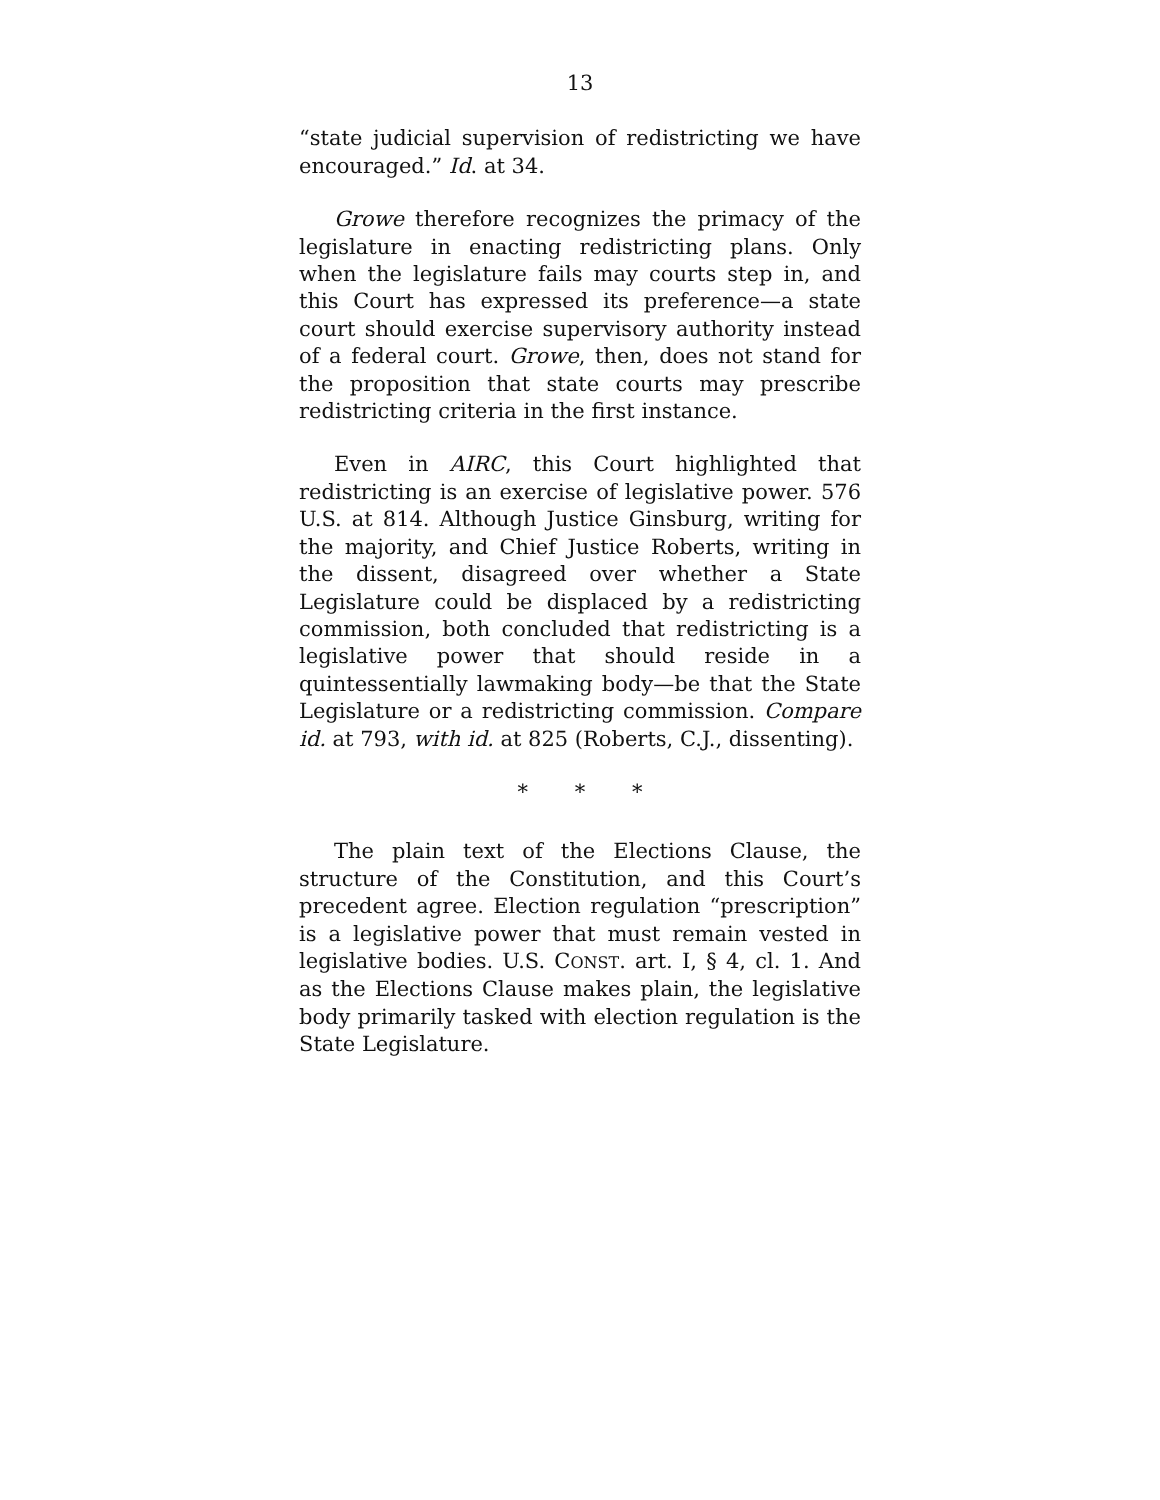13
“state judicial supervision of redistricting we have encouraged.” Id. at 34.
Growe therefore recognizes the primacy of the legislature in enacting redistricting plans. Only when the legislature fails may courts step in, and this Court has expressed its preference—a state court should exercise supervisory authority instead of a federal court. Growe, then, does not stand for the proposition that state courts may prescribe redistricting criteria in the first instance.
Even in AIRC, this Court highlighted that redistricting is an exercise of legislative power. 576 U.S. at 814. Although Justice Ginsburg, writing for the majority, and Chief Justice Roberts, writing in the dissent, disagreed over whether a State Legislature could be displaced by a redistricting commission, both concluded that redistricting is a legislative power that should reside in a quintessentially lawmaking body—be that the State Legislature or a redistricting commission. Compare id. at 793, with id. at 825 (Roberts, C.J., dissenting).
* * *
The plain text of the Elections Clause, the structure of the Constitution, and this Court’s precedent agree. Election regulation “prescription” is a legislative power that must remain vested in legislative bodies. U.S. CONST. art. I, § 4, cl. 1. And as the Elections Clause makes plain, the legislative body primarily tasked with election regulation is the State Legislature.